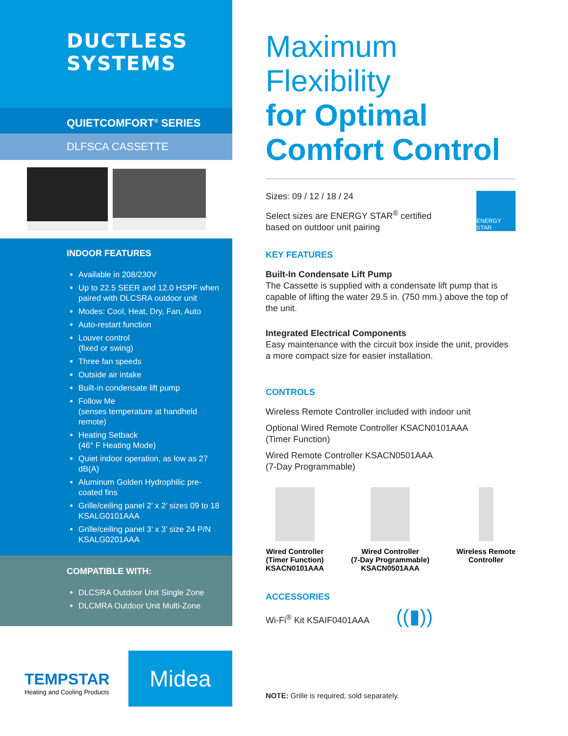DUCTLESS
SYSTEMS
QUIETCOMFORT<sup>®</sup> SERIES
DLFSCA CASSETTE
INDOOR FEATURES
Available in 208/230V
Up to 22.5 SEER and 12.0 HSPF when paired with DLCSRA outdoor unit
Modes: Cool, Heat, Dry, Fan, Auto
Auto-restart function
Louver control
(fixed or swing)
Three fan speeds
Outside air intake
Built-in condensate lift pump
Follow Me
(senses temperature at handheld remote)
Heating Setback
(46° F Heating Mode)
Quiet indoor operation, as low as 27 dB(A)
Aluminum Golden Hydrophilic pre-coated fins
Grille/ceiling panel 2’ x 2’ sizes 09 to 18 KSALG0101AAA
Grille/ceiling panel 3’ x 3’ size 24 P/N KSALG0201AAA
COMPATIBLE WITH:
DLCSRA Outdoor Unit Single Zone
DLCMRA Outdoor Unit Multi-Zone
TEMPSTAR
Heating and Cooling Products
Midea
Maximum
Flexibility
for Optimal
Comfort Control
Sizes: 09 / 12 / 18 / 24
Select sizes are ENERGY STAR<sup>®</sup> certified
based on outdoor unit pairing
ENERGY STAR
KEY FEATURES
Built-In Condensate Lift Pump
The Cassette is supplied with a condensate lift pump that is capable of lifting the water 29.5 in. (750 mm.) above the top of the unit.
Integrated Electrical Components
Easy maintenance with the circuit box inside the unit, provides a more compact size for easier installation.
CONTROLS
Wireless Remote Controller included with indoor unit
Optional Wired Remote Controller KSACN0101AAA
(Timer Function)
Wired Remote Controller KSACN0501AAA
(7-Day Programmable)
Wired Controller
(Timer Function)
KSACN0101AAA
Wired Controller
(7-Day Programmable)
KSACN0501AAA
Wireless Remote
Controller
ACCESSORIES
Wi-Fi<sup>®</sup> Kit KSAIF0401AAA ((▮))
NOTE: Grille is required; sold separately.